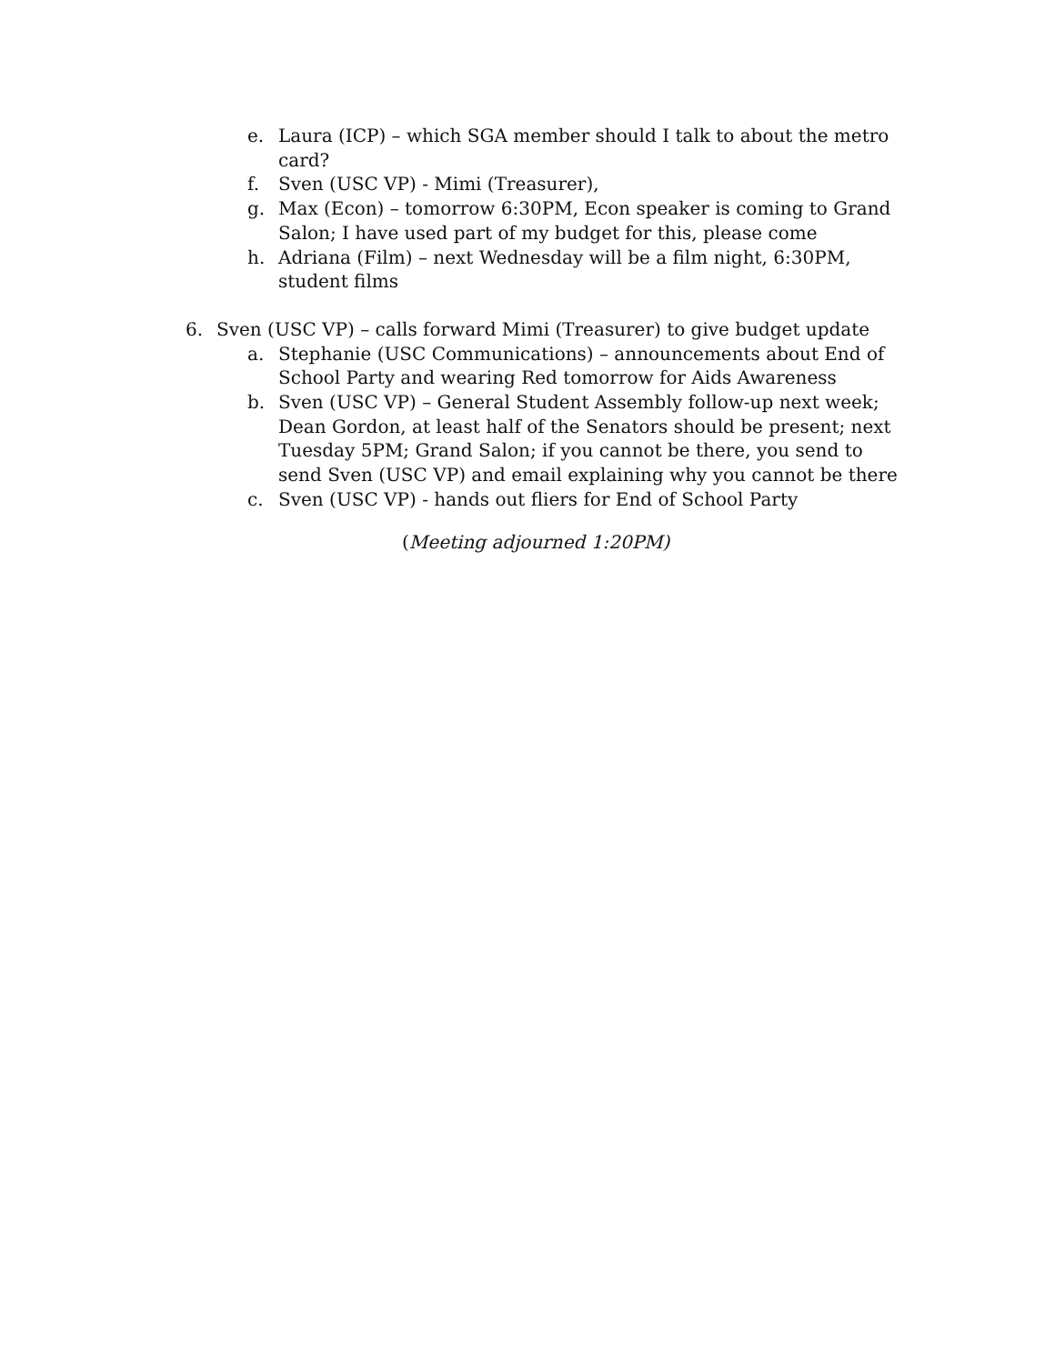e. Laura (ICP) – which SGA member should I talk to about the metro card?
f. Sven (USC VP) - Mimi (Treasurer),
g. Max (Econ) – tomorrow 6:30PM, Econ speaker is coming to Grand Salon; I have used part of my budget for this, please come
h. Adriana (Film) – next Wednesday will be a film night, 6:30PM, student films
6. Sven (USC VP) – calls forward Mimi (Treasurer) to give budget update
a. Stephanie (USC Communications) – announcements about End of School Party and wearing Red tomorrow for Aids Awareness
b. Sven (USC VP) – General Student Assembly follow-up next week; Dean Gordon, at least half of the Senators should be present; next Tuesday 5PM; Grand Salon; if you cannot be there, you send to send Sven (USC VP) and email explaining why you cannot be there
c. Sven (USC VP) - hands out fliers for End of School Party
(Meeting adjourned 1:20PM)